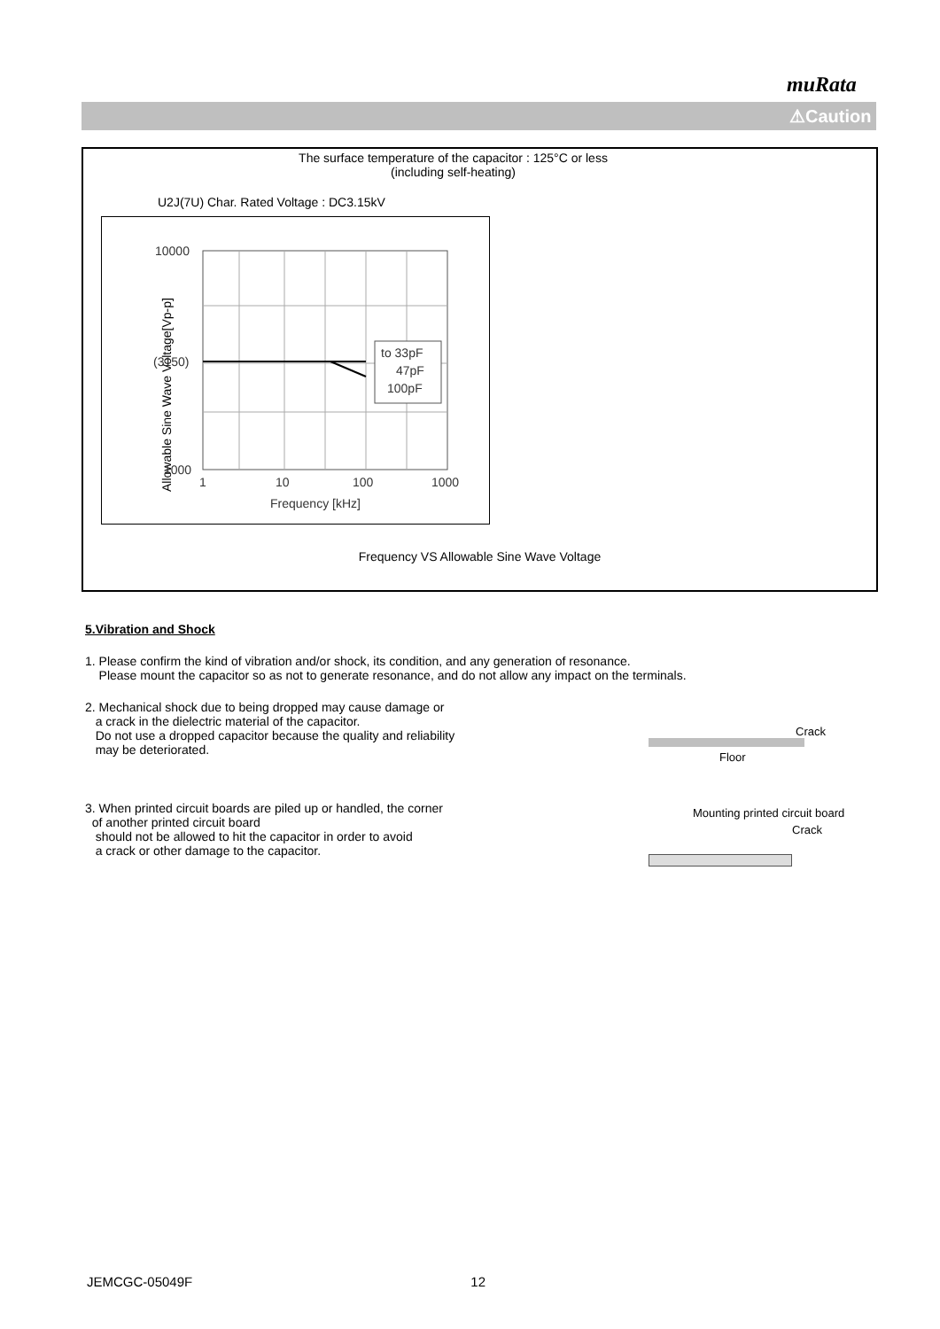muRata
⚠Caution
The surface temperature of the capacitor : 125°C or less
(including self-heating)
U2J(7U) Char. Rated Voltage : DC3.15kV
Allowable Sine Wave Voltage[Vp-p]
to 33pF
47pF
100pF
10000
(3150)
1000
1
10
100
1000
Frequency [kHz]
Frequency VS Allowable Sine Wave Voltage
5.Vibration and Shock
1. Please confirm the kind of vibration and/or shock, its condition, and any generation of resonance.
Please mount the capacitor so as not to generate resonance, and do not allow any impact on the terminals.
2. Mechanical shock due to being dropped may cause damage or
a crack in the dielectric material of the capacitor.
Do not use a dropped capacitor because the quality and reliability
may be deteriorated.
Crack
Floor
3. When printed circuit boards are piled up or handled, the corner
of another printed circuit board
should not be allowed to hit the capacitor in order to avoid
a crack or other damage to the capacitor.
Mounting printed circuit board
Crack
JEMCGC-05049F 12